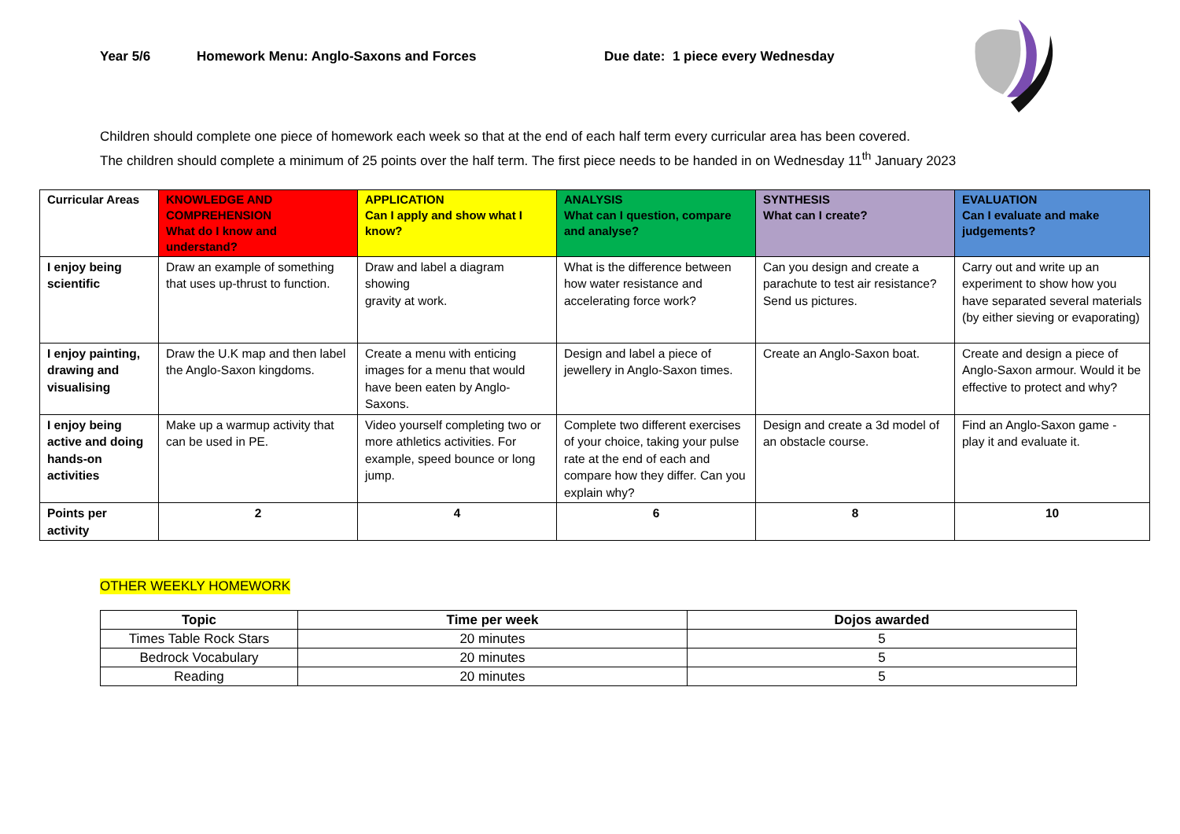Year 5/6 Homework Menu: Anglo-Saxons and Forces Due date: 1 piece every Wednesday
Children should complete one piece of homework each week so that at the end of each half term every curricular area has been covered.
The children should complete a minimum of 25 points over the half term. The first piece needs to be handed in on Wednesday 11<sup>th</sup> January 2023
| Curricular Areas | KNOWLEDGE AND COMPREHENSION What do I know and understand? | APPLICATION Can I apply and show what I know? | ANALYSIS What can I question, compare and analyse? | SYNTHESIS What can I create? | EVALUATION Can I evaluate and make judgements? |
| I enjoy being scientific | Draw an example of something that uses up-thrust to function. | Draw and label a diagram showing gravity at work. | What is the difference between how water resistance and accelerating force work? | Can you design and create a parachute to test air resistance? Send us pictures. | Carry out and write up an experiment to show how you have separated several materials (by either sieving or evaporating) |
| I enjoy painting, drawing and visualising | Draw the U.K map and then label the Anglo-Saxon kingdoms. | Create a menu with enticing images for a menu that would have been eaten by Anglo-Saxons. | Design and label a piece of jewellery in Anglo-Saxon times. | Create an Anglo-Saxon boat. | Create and design a piece of Anglo-Saxon armour. Would it be effective to protect and why? |
| I enjoy being active and doing hands-on activities | Make up a warmup activity that can be used in PE. | Video yourself completing two or more athletics activities. For example, speed bounce or long jump. | Complete two different exercises of your choice, taking your pulse rate at the end of each and compare how they differ. Can you explain why? | Design and create a 3d model of an obstacle course. | Find an Anglo-Saxon game - play it and evaluate it. |
| Points per activity | 2 | 4 | 6 | 8 | 10 |
OTHER WEEKLY HOMEWORK
| Topic | Time per week | Dojos awarded |
| --- | --- | --- |
| Times Table Rock Stars | 20 minutes | 5 |
| Bedrock Vocabulary | 20 minutes | 5 |
| Reading | 20 minutes | 5 |